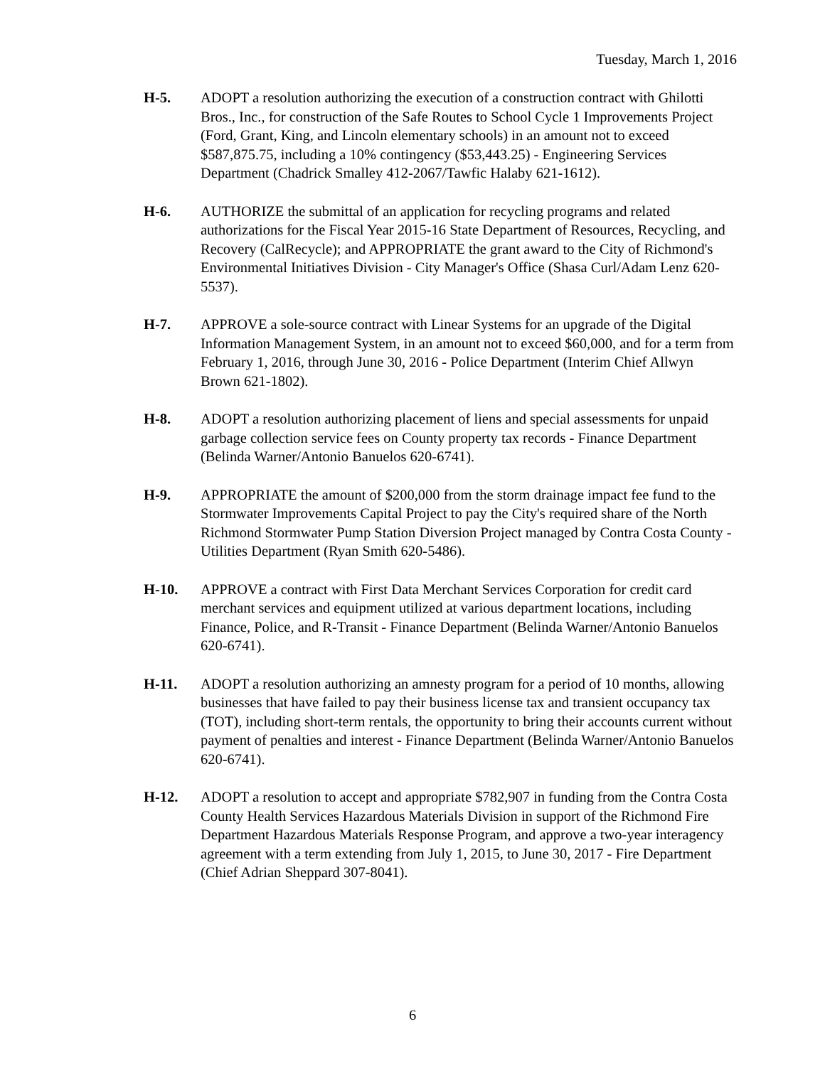Tuesday, March 1, 2016
H-5. ADOPT a resolution authorizing the execution of a construction contract with Ghilotti Bros., Inc., for construction of the Safe Routes to School Cycle 1 Improvements Project (Ford, Grant, King, and Lincoln elementary schools) in an amount not to exceed $587,875.75, including a 10% contingency ($53,443.25) - Engineering Services Department (Chadrick Smalley 412-2067/Tawfic Halaby 621-1612).
H-6. AUTHORIZE the submittal of an application for recycling programs and related authorizations for the Fiscal Year 2015-16 State Department of Resources, Recycling, and Recovery (CalRecycle); and APPROPRIATE the grant award to the City of Richmond's Environmental Initiatives Division - City Manager's Office (Shasa Curl/Adam Lenz 620-5537).
H-7. APPROVE a sole-source contract with Linear Systems for an upgrade of the Digital Information Management System, in an amount not to exceed $60,000, and for a term from February 1, 2016, through June 30, 2016 - Police Department (Interim Chief Allwyn Brown 621-1802).
H-8. ADOPT a resolution authorizing placement of liens and special assessments for unpaid garbage collection service fees on County property tax records - Finance Department (Belinda Warner/Antonio Banuelos 620-6741).
H-9. APPROPRIATE the amount of $200,000 from the storm drainage impact fee fund to the Stormwater Improvements Capital Project to pay the City's required share of the North Richmond Stormwater Pump Station Diversion Project managed by Contra Costa County - Utilities Department (Ryan Smith 620-5486).
H-10. APPROVE a contract with First Data Merchant Services Corporation for credit card merchant services and equipment utilized at various department locations, including Finance, Police, and R-Transit - Finance Department (Belinda Warner/Antonio Banuelos 620-6741).
H-11. ADOPT a resolution authorizing an amnesty program for a period of 10 months, allowing businesses that have failed to pay their business license tax and transient occupancy tax (TOT), including short-term rentals, the opportunity to bring their accounts current without payment of penalties and interest - Finance Department (Belinda Warner/Antonio Banuelos 620-6741).
H-12. ADOPT a resolution to accept and appropriate $782,907 in funding from the Contra Costa County Health Services Hazardous Materials Division in support of the Richmond Fire Department Hazardous Materials Response Program, and approve a two-year interagency agreement with a term extending from July 1, 2015, to June 30, 2017 - Fire Department (Chief Adrian Sheppard 307-8041).
6